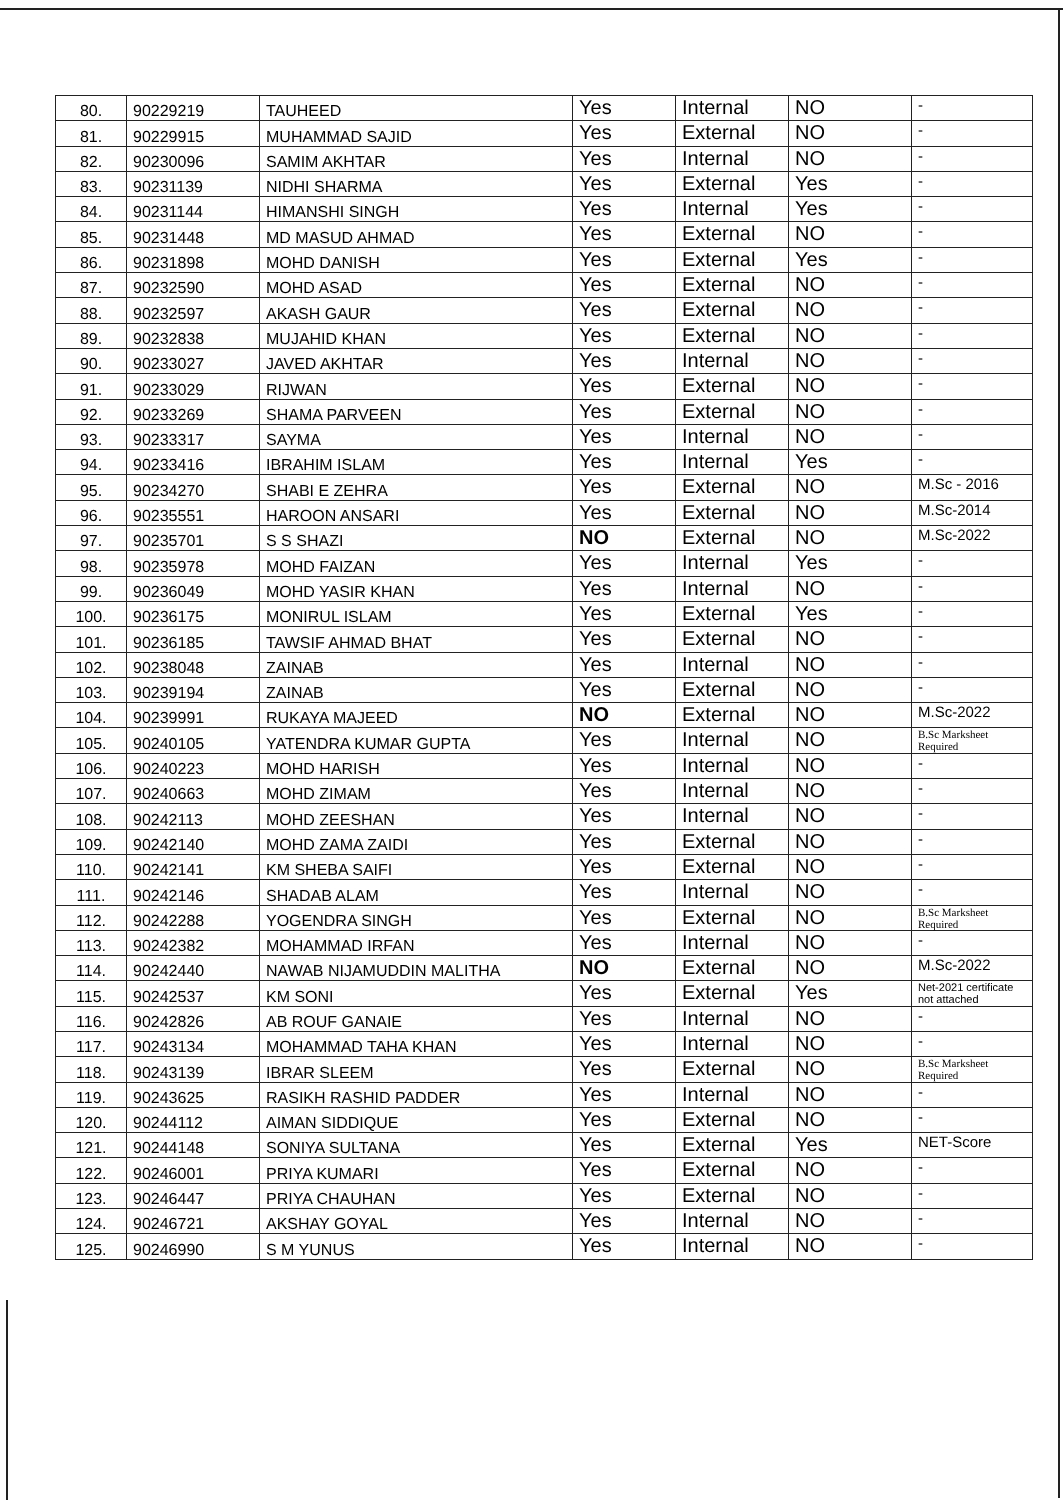| 80. | 90229219 | TAUHEED | Yes | Internal | NO | - |
| 81. | 90229915 | MUHAMMAD SAJID | Yes | External | NO | - |
| 82. | 90230096 | SAMIM AKHTAR | Yes | Internal | NO | - |
| 83. | 90231139 | NIDHI SHARMA | Yes | External | Yes | - |
| 84. | 90231144 | HIMANSHI SINGH | Yes | Internal | Yes | - |
| 85. | 90231448 | MD MASUD AHMAD | Yes | External | NO | - |
| 86. | 90231898 | MOHD DANISH | Yes | External | Yes | - |
| 87. | 90232590 | MOHD ASAD | Yes | External | NO | - |
| 88. | 90232597 | AKASH GAUR | Yes | External | NO | - |
| 89. | 90232838 | MUJAHID KHAN | Yes | External | NO | - |
| 90. | 90233027 | JAVED AKHTAR | Yes | Internal | NO | - |
| 91. | 90233029 | RIJWAN | Yes | External | NO | - |
| 92. | 90233269 | SHAMA PARVEEN | Yes | External | NO | - |
| 93. | 90233317 | SAYMA | Yes | Internal | NO | - |
| 94. | 90233416 | IBRAHIM ISLAM | Yes | Internal | Yes | - |
| 95. | 90234270 | SHABI E ZEHRA | Yes | External | NO | M.Sc - 2016 |
| 96. | 90235551 | HAROON ANSARI | Yes | External | NO | M.Sc-2014 |
| 97. | 90235701 | S S SHAZI | NO | External | NO | M.Sc-2022 |
| 98. | 90235978 | MOHD FAIZAN | Yes | Internal | Yes | - |
| 99. | 90236049 | MOHD YASIR KHAN | Yes | Internal | NO | - |
| 100. | 90236175 | MONIRUL ISLAM | Yes | External | Yes | - |
| 101. | 90236185 | TAWSIF AHMAD BHAT | Yes | External | NO | - |
| 102. | 90238048 | ZAINAB | Yes | Internal | NO | - |
| 103. | 90239194 | ZAINAB | Yes | External | NO | - |
| 104. | 90239991 | RUKAYA MAJEED | NO | External | NO | M.Sc-2022 |
| 105. | 90240105 | YATENDRA KUMAR GUPTA | Yes | Internal | NO | B.Sc Marksheet Required |
| 106. | 90240223 | MOHD HARISH | Yes | Internal | NO | - |
| 107. | 90240663 | MOHD ZIMAM | Yes | Internal | NO | - |
| 108. | 90242113 | MOHD ZEESHAN | Yes | Internal | NO | - |
| 109. | 90242140 | MOHD ZAMA ZAIDI | Yes | External | NO | - |
| 110. | 90242141 | KM SHEBA SAIFI | Yes | External | NO | - |
| 111. | 90242146 | SHADAB ALAM | Yes | Internal | NO | - |
| 112. | 90242288 | YOGENDRA SINGH | Yes | External | NO | B.Sc Marksheet Required |
| 113. | 90242382 | MOHAMMAD IRFAN | Yes | Internal | NO | - |
| 114. | 90242440 | NAWAB NIJAMUDDIN MALITHA | NO | External | NO | M.Sc-2022 |
| 115. | 90242537 | KM SONI | Yes | External | Yes | Net-2021 certificate not attached |
| 116. | 90242826 | AB ROUF GANAIE | Yes | Internal | NO | - |
| 117. | 90243134 | MOHAMMAD TAHA KHAN | Yes | Internal | NO | - |
| 118. | 90243139 | IBRAR SLEEM | Yes | External | NO | B.Sc Marksheet Required |
| 119. | 90243625 | RASIKH RASHID PADDER | Yes | Internal | NO | - |
| 120. | 90244112 | AIMAN SIDDIQUE | Yes | External | NO | - |
| 121. | 90244148 | SONIYA SULTANA | Yes | External | Yes | NET-Score |
| 122. | 90246001 | PRIYA KUMARI | Yes | External | NO | - |
| 123. | 90246447 | PRIYA CHAUHAN | Yes | External | NO | - |
| 124. | 90246721 | AKSHAY GOYAL | Yes | Internal | NO | - |
| 125. | 90246990 | S M YUNUS | Yes | Internal | NO | - |